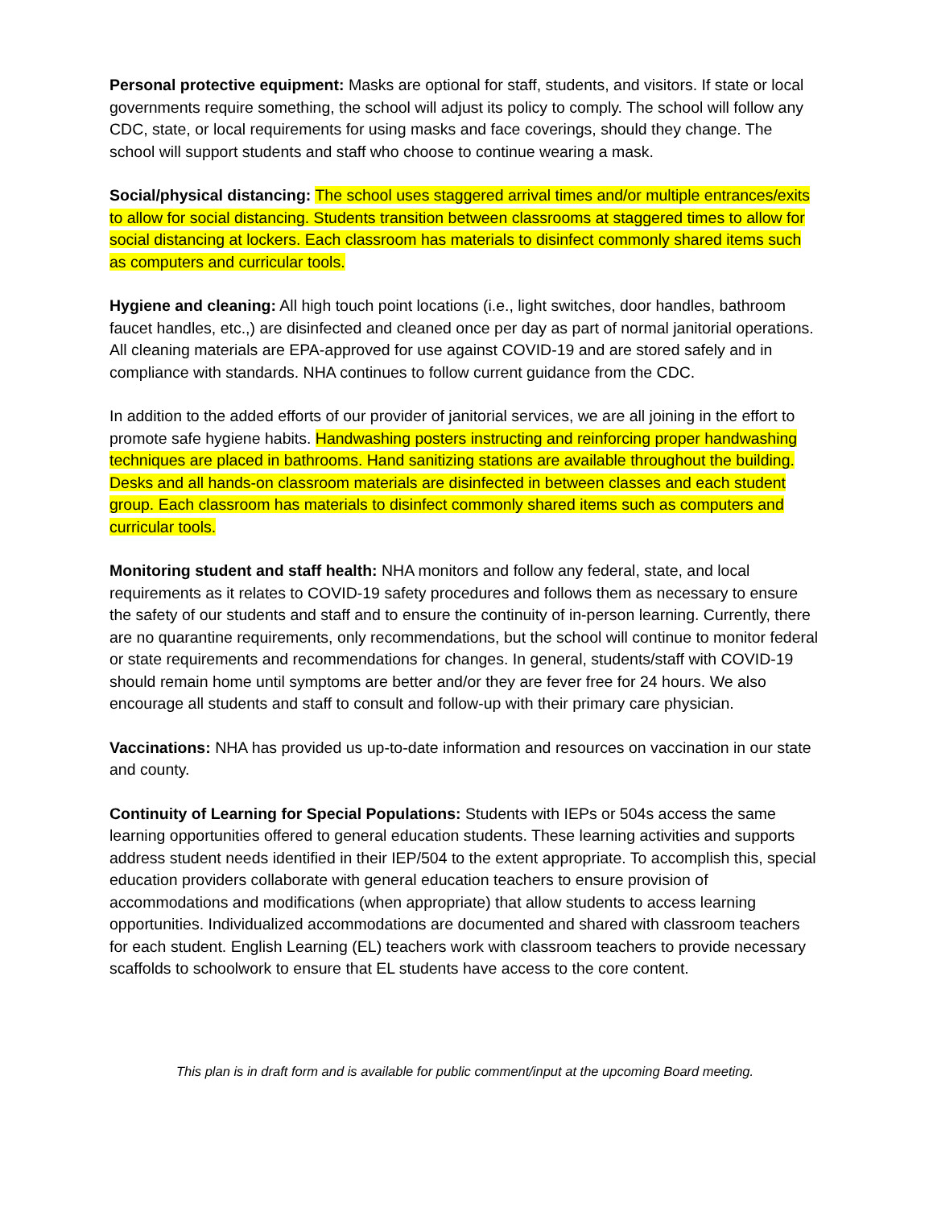Personal protective equipment: Masks are optional for staff, students, and visitors. If state or local governments require something, the school will adjust its policy to comply. The school will follow any CDC, state, or local requirements for using masks and face coverings, should they change. The school will support students and staff who choose to continue wearing a mask.
Social/physical distancing: The school uses staggered arrival times and/or multiple entrances/exits to allow for social distancing. Students transition between classrooms at staggered times to allow for social distancing at lockers. Each classroom has materials to disinfect commonly shared items such as computers and curricular tools.
Hygiene and cleaning: All high touch point locations (i.e., light switches, door handles, bathroom faucet handles, etc.,) are disinfected and cleaned once per day as part of normal janitorial operations. All cleaning materials are EPA-approved for use against COVID-19 and are stored safely and in compliance with standards. NHA continues to follow current guidance from the CDC.
In addition to the added efforts of our provider of janitorial services, we are all joining in the effort to promote safe hygiene habits. Handwashing posters instructing and reinforcing proper handwashing techniques are placed in bathrooms. Hand sanitizing stations are available throughout the building. Desks and all hands-on classroom materials are disinfected in between classes and each student group. Each classroom has materials to disinfect commonly shared items such as computers and curricular tools.
Monitoring student and staff health: NHA monitors and follow any federal, state, and local requirements as it relates to COVID-19 safety procedures and follows them as necessary to ensure the safety of our students and staff and to ensure the continuity of in-person learning. Currently, there are no quarantine requirements, only recommendations, but the school will continue to monitor federal or state requirements and recommendations for changes. In general, students/staff with COVID-19 should remain home until symptoms are better and/or they are fever free for 24 hours. We also encourage all students and staff to consult and follow-up with their primary care physician.
Vaccinations: NHA has provided us up-to-date information and resources on vaccination in our state and county.
Continuity of Learning for Special Populations: Students with IEPs or 504s access the same learning opportunities offered to general education students. These learning activities and supports address student needs identified in their IEP/504 to the extent appropriate. To accomplish this, special education providers collaborate with general education teachers to ensure provision of accommodations and modifications (when appropriate) that allow students to access learning opportunities. Individualized accommodations are documented and shared with classroom teachers for each student. English Learning (EL) teachers work with classroom teachers to provide necessary scaffolds to schoolwork to ensure that EL students have access to the core content.
This plan is in draft form and is available for public comment/input at the upcoming Board meeting.